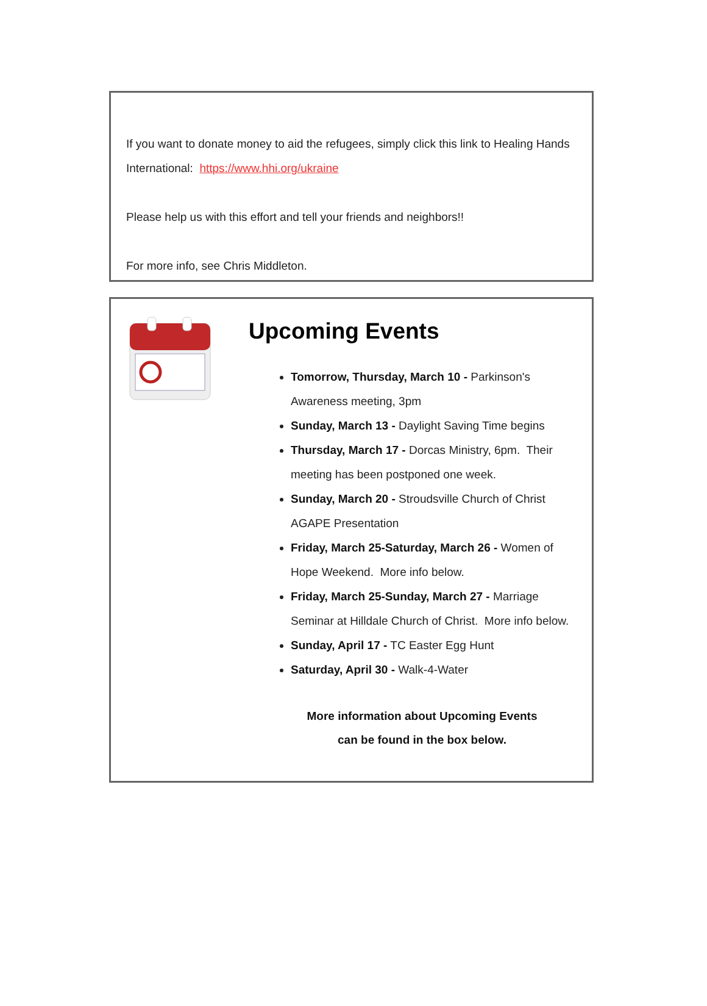If you want to donate money to aid the refugees, simply click this link to Healing Hands International: https://www.hhi.org/ukraine
Please help us with this effort and tell your friends and neighbors!!
For more info, see Chris Middleton.
Upcoming Events
Tomorrow, Thursday, March 10 - Parkinson's Awareness meeting, 3pm
Sunday, March 13 - Daylight Saving Time begins
Thursday, March 17 - Dorcas Ministry, 6pm. Their meeting has been postponed one week.
Sunday, March 20 - Stroudsville Church of Christ AGAPE Presentation
Friday, March 25-Saturday, March 26 - Women of Hope Weekend. More info below.
Friday, March 25-Sunday, March 27 - Marriage Seminar at Hilldale Church of Christ. More info below.
Sunday, April 17 - TC Easter Egg Hunt
Saturday, April 30 - Walk-4-Water
More information about Upcoming Events
can be found in the box below.